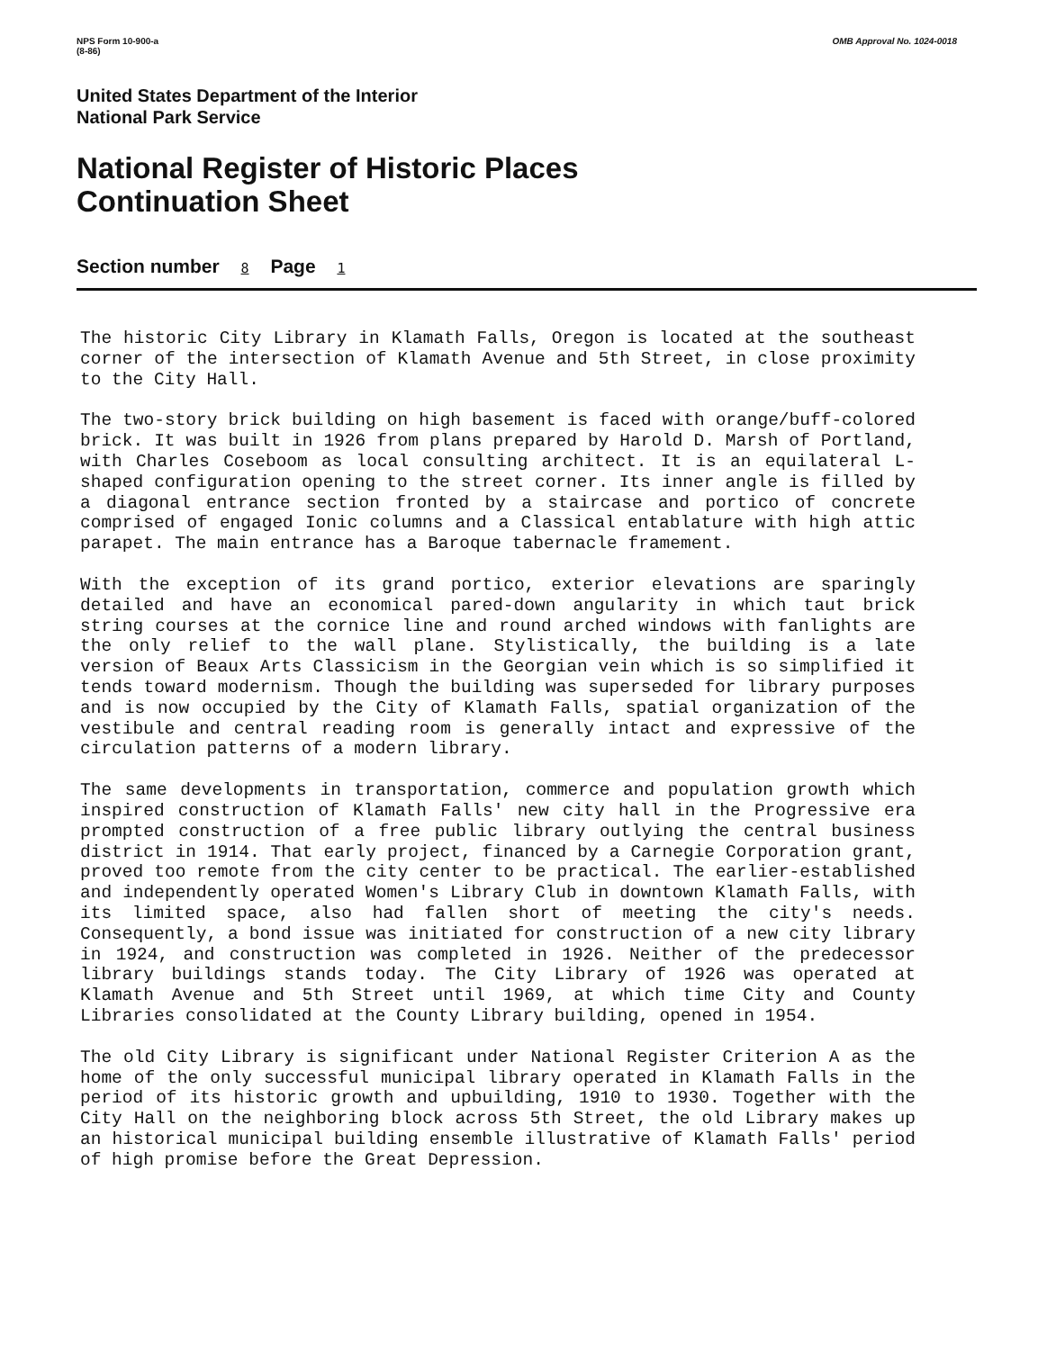NPS Form 10-900-a
(8-86)
OMB Approval No. 1024-0018
United States Department of the Interior
National Park Service
National Register of Historic Places
Continuation Sheet
Section number 8 Page 1
The historic City Library in Klamath Falls, Oregon is located at the southeast corner of the intersection of Klamath Avenue and 5th Street, in close proximity to the City Hall.
The two-story brick building on high basement is faced with orange/buff-colored brick. It was built in 1926 from plans prepared by Harold D. Marsh of Portland, with Charles Coseboom as local consulting architect. It is an equilateral L-shaped configuration opening to the street corner. Its inner angle is filled by a diagonal entrance section fronted by a staircase and portico of concrete comprised of engaged Ionic columns and a Classical entablature with high attic parapet. The main entrance has a Baroque tabernacle framement.
With the exception of its grand portico, exterior elevations are sparingly detailed and have an economical pared-down angularity in which taut brick string courses at the cornice line and round arched windows with fanlights are the only relief to the wall plane. Stylistically, the building is a late version of Beaux Arts Classicism in the Georgian vein which is so simplified it tends toward modernism. Though the building was superseded for library purposes and is now occupied by the City of Klamath Falls, spatial organization of the vestibule and central reading room is generally intact and expressive of the circulation patterns of a modern library.
The same developments in transportation, commerce and population growth which inspired construction of Klamath Falls' new city hall in the Progressive era prompted construction of a free public library outlying the central business district in 1914. That early project, financed by a Carnegie Corporation grant, proved too remote from the city center to be practical. The earlier-established and independently operated Women's Library Club in downtown Klamath Falls, with its limited space, also had fallen short of meeting the city's needs. Consequently, a bond issue was initiated for construction of a new city library in 1924, and construction was completed in 1926. Neither of the predecessor library buildings stands today. The City Library of 1926 was operated at Klamath Avenue and 5th Street until 1969, at which time City and County Libraries consolidated at the County Library building, opened in 1954.
The old City Library is significant under National Register Criterion A as the home of the only successful municipal library operated in Klamath Falls in the period of its historic growth and upbuilding, 1910 to 1930. Together with the City Hall on the neighboring block across 5th Street, the old Library makes up an historical municipal building ensemble illustrative of Klamath Falls' period of high promise before the Great Depression.